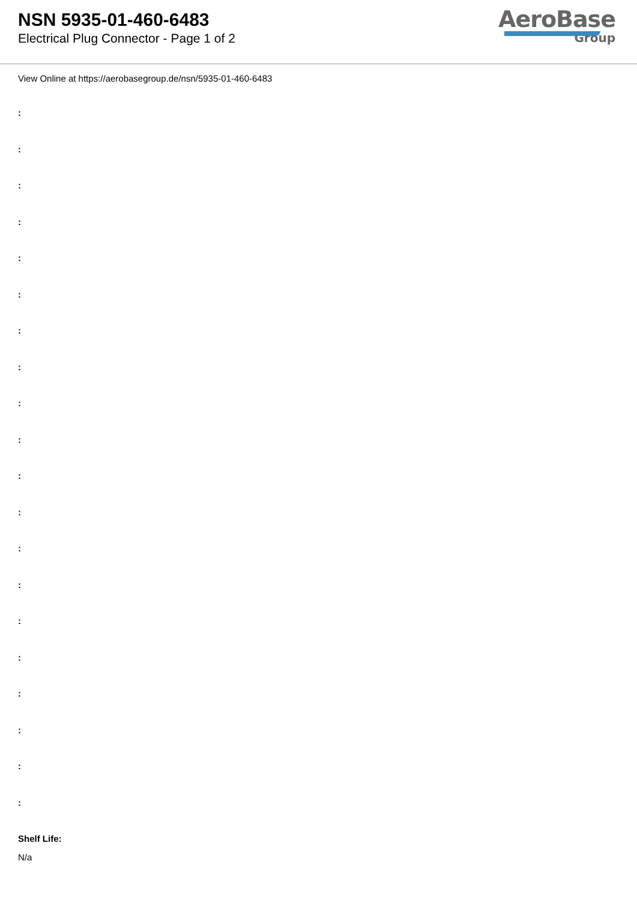NSN 5935-01-460-6483
Electrical Plug Connector - Page 1 of 2
AeroBase
Group
View Online at https://aerobasegroup.de/nsn/5935-01-460-6483
:
:
:
:
:
:
:
:
:
:
:
:
:
:
:
:
:
:
:
:
Shelf Life:
N/a